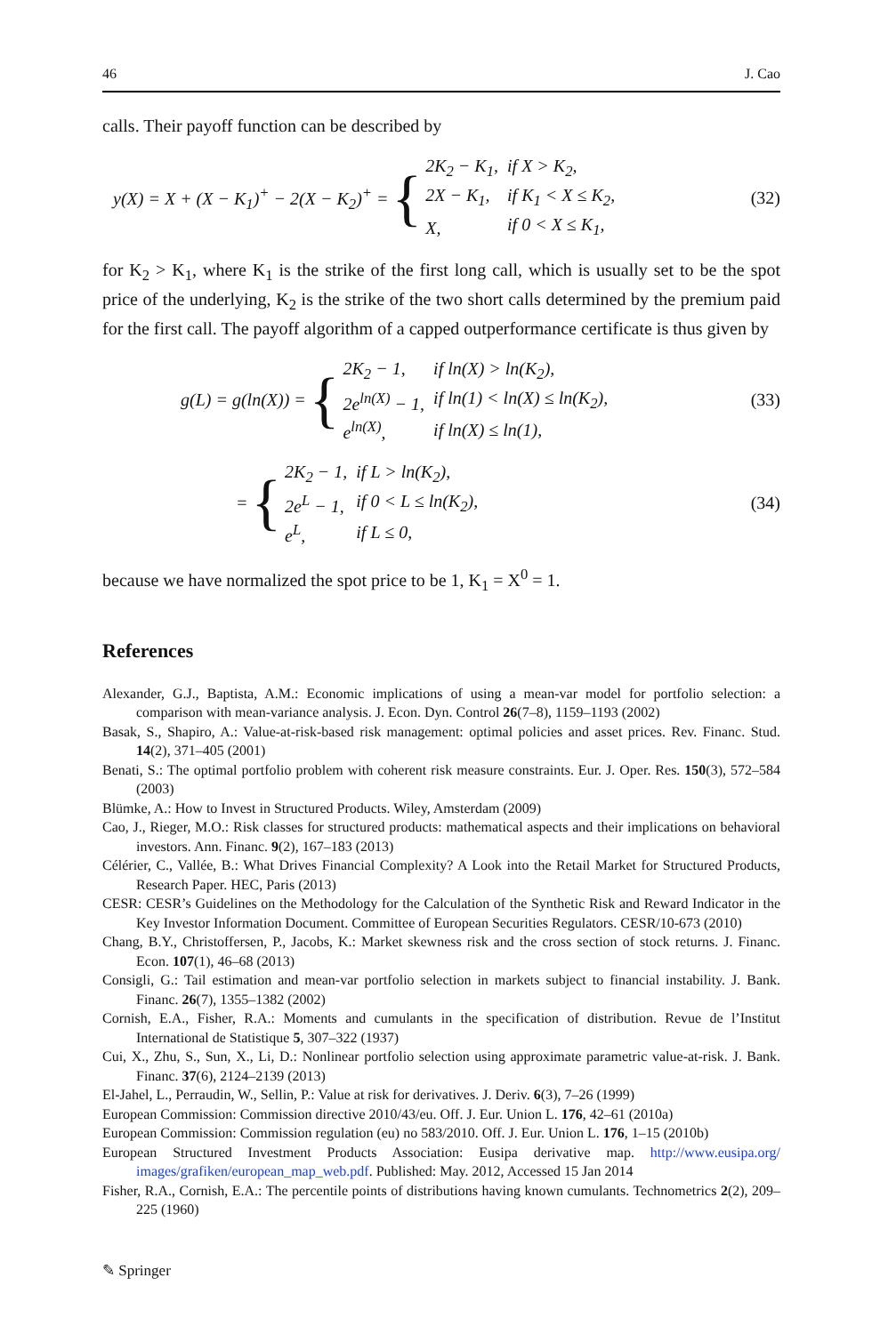46 J. Cao
calls. Their payoff function can be described by
y(X) = X + (X − K<sub>1</sub>)<sup>+</sup> − 2(X − K<sub>2</sub>)<sup>+</sup> =
{
| 2K<sub>2</sub> − K<sub>1</sub>, | if X > K<sub>2</sub>, |
| 2X − K<sub>1</sub>, | if K<sub>1</sub> < X ≤ K<sub>2</sub>, |
| X, | if 0 < X ≤ K<sub>1</sub>, |
(32)
for K<sub>2</sub> > K<sub>1</sub>, where K<sub>1</sub> is the strike of the first long call, which is usually set to be the spot price of the underlying, K<sub>2</sub> is the strike of the two short calls determined by the premium paid for the first call. The payoff algorithm of a capped outperformance certificate is thus given by
g(L) = g(ln(X)) =
{
| 2K<sub>2</sub> − 1, | if ln(X) > ln(K<sub>2</sub>), |
| 2e<sup>ln(X)</sup> − 1, | if ln(1) < ln(X) ≤ ln(K<sub>2</sub>), |
| e<sup>ln(X)</sup>, | if ln(X) ≤ ln(1), |
(33)
=
{
| 2K<sub>2</sub> − 1, | if L > ln(K<sub>2</sub>), |
| 2e<sup>L</sup> − 1, | if 0 < L ≤ ln(K<sub>2</sub>), |
| e<sup>L</sup>, | if L ≤ 0, |
(34)
because we have normalized the spot price to be 1, K<sub>1</sub> = X<sup>0</sup> = 1.
References
Alexander, G.J., Baptista, A.M.: Economic implications of using a mean-var model for portfolio selection: a comparison with mean-variance analysis. J. Econ. Dyn. Control 26(7–8), 1159–1193 (2002)
Basak, S., Shapiro, A.: Value-at-risk-based risk management: optimal policies and asset prices. Rev. Financ. Stud. 14(2), 371–405 (2001)
Benati, S.: The optimal portfolio problem with coherent risk measure constraints. Eur. J. Oper. Res. 150(3), 572–584 (2003)
Blümke, A.: How to Invest in Structured Products. Wiley, Amsterdam (2009)
Cao, J., Rieger, M.O.: Risk classes for structured products: mathematical aspects and their implications on behavioral investors. Ann. Financ. 9(2), 167–183 (2013)
Célérier, C., Vallée, B.: What Drives Financial Complexity? A Look into the Retail Market for Structured Products, Research Paper. HEC, Paris (2013)
CESR: CESR’s Guidelines on the Methodology for the Calculation of the Synthetic Risk and Reward Indicator in the Key Investor Information Document. Committee of European Securities Regulators. CESR/10-673 (2010)
Chang, B.Y., Christoffersen, P., Jacobs, K.: Market skewness risk and the cross section of stock returns. J. Financ. Econ. 107(1), 46–68 (2013)
Consigli, G.: Tail estimation and mean-var portfolio selection in markets subject to financial instability. J. Bank. Financ. 26(7), 1355–1382 (2002)
Cornish, E.A., Fisher, R.A.: Moments and cumulants in the specification of distribution. Revue de l’Institut International de Statistique 5, 307–322 (1937)
Cui, X., Zhu, S., Sun, X., Li, D.: Nonlinear portfolio selection using approximate parametric value-at-risk. J. Bank. Financ. 37(6), 2124–2139 (2013)
El-Jahel, L., Perraudin, W., Sellin, P.: Value at risk for derivatives. J. Deriv. 6(3), 7–26 (1999)
European Commission: Commission directive 2010/43/eu. Off. J. Eur. Union L. 176, 42–61 (2010a)
European Commission: Commission regulation (eu) no 583/2010. Off. J. Eur. Union L. 176, 1–15 (2010b)
European Structured Investment Products Association: Eusipa derivative map. http://www.eusipa.org/ images/grafiken/european_map_web.pdf. Published: May. 2012, Accessed 15 Jan 2014
Fisher, R.A., Cornish, E.A.: The percentile points of distributions having known cumulants. Technometrics 2(2), 209–225 (1960)
✎ Springer